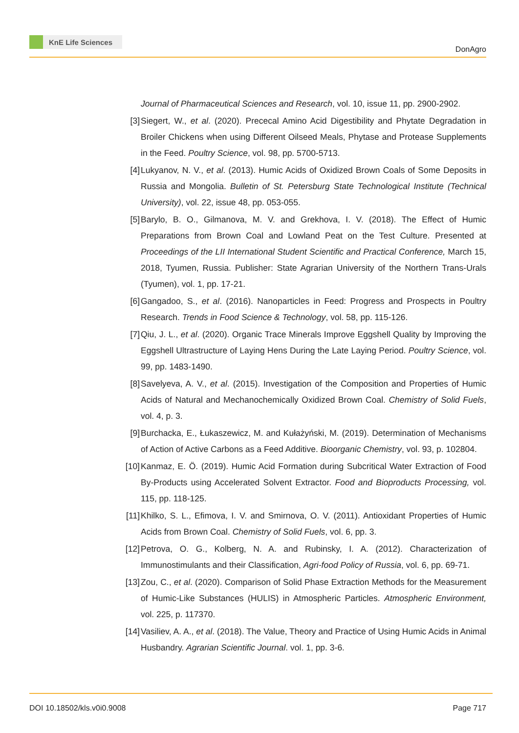KnE Life Sciences
DonAgro
Journal of Pharmaceutical Sciences and Research, vol. 10, issue 11, pp. 2900-2902.
[3] Siegert, W., et al. (2020). Prececal Amino Acid Digestibility and Phytate Degradation in Broiler Chickens when using Different Oilseed Meals, Phytase and Protease Supplements in the Feed. Poultry Science, vol. 98, pp. 5700-5713.
[4] Lukyanov, N. V., et al. (2013). Humic Acids of Oxidized Brown Coals of Some Deposits in Russia and Mongolia. Bulletin of St. Petersburg State Technological Institute (Technical University), vol. 22, issue 48, pp. 053-055.
[5] Barylo, B. O., Gilmanova, M. V. and Grekhova, I. V. (2018). The Effect of Humic Preparations from Brown Coal and Lowland Peat on the Test Culture. Presented at Proceedings of the LII International Student Scientific and Practical Conference, March 15, 2018, Tyumen, Russia. Publisher: State Agrarian University of the Northern Trans-Urals (Tyumen), vol. 1, pp. 17-21.
[6] Gangadoo, S., et al. (2016). Nanoparticles in Feed: Progress and Prospects in Poultry Research. Trends in Food Science & Technology, vol. 58, pp. 115-126.
[7] Qiu, J. L., et al. (2020). Organic Trace Minerals Improve Eggshell Quality by Improving the Eggshell Ultrastructure of Laying Hens During the Late Laying Period. Poultry Science, vol. 99, pp. 1483-1490.
[8] Savelyeva, A. V., et al. (2015). Investigation of the Composition and Properties of Humic Acids of Natural and Mechanochemically Oxidized Brown Coal. Chemistry of Solid Fuels, vol. 4, p. 3.
[9] Burchacka, E., Łukaszewicz, M. and Kułażyński, M. (2019). Determination of Mechanisms of Action of Active Carbons as a Feed Additive. Bioorganic Chemistry, vol. 93, p. 102804.
[10]
Kanmaz, E. Ö. (2019). Humic Acid Formation during Subcritical Water Extraction of Food By-Products using Accelerated Solvent Extractor. Food and Bioproducts Processing, vol. 115, pp. 118-125.
[11]
Khilko, S. L., Efimova, I. V. and Smirnova, O. V. (2011). Antioxidant Properties of Humic Acids from Brown Coal. Chemistry of Solid Fuels, vol. 6, pp. 3.
[12]
Petrova, O. G., Kolberg, N. A. and Rubinsky, I. A. (2012). Characterization of Immunostimulants and their Classification, Agri-food Policy of Russia, vol. 6, pp. 69-71.
[13]
Zou, C., et al. (2020). Comparison of Solid Phase Extraction Methods for the Measurement of Humic-Like Substances (HULIS) in Atmospheric Particles. Atmospheric Environment, vol. 225, p. 117370.
[14]
Vasiliev, A. A., et al. (2018). The Value, Theory and Practice of Using Humic Acids in Animal Husbandry. Agrarian Scientific Journal. vol. 1, pp. 3-6.
DOI 10.18502/kls.v0i0.9008 Page 717